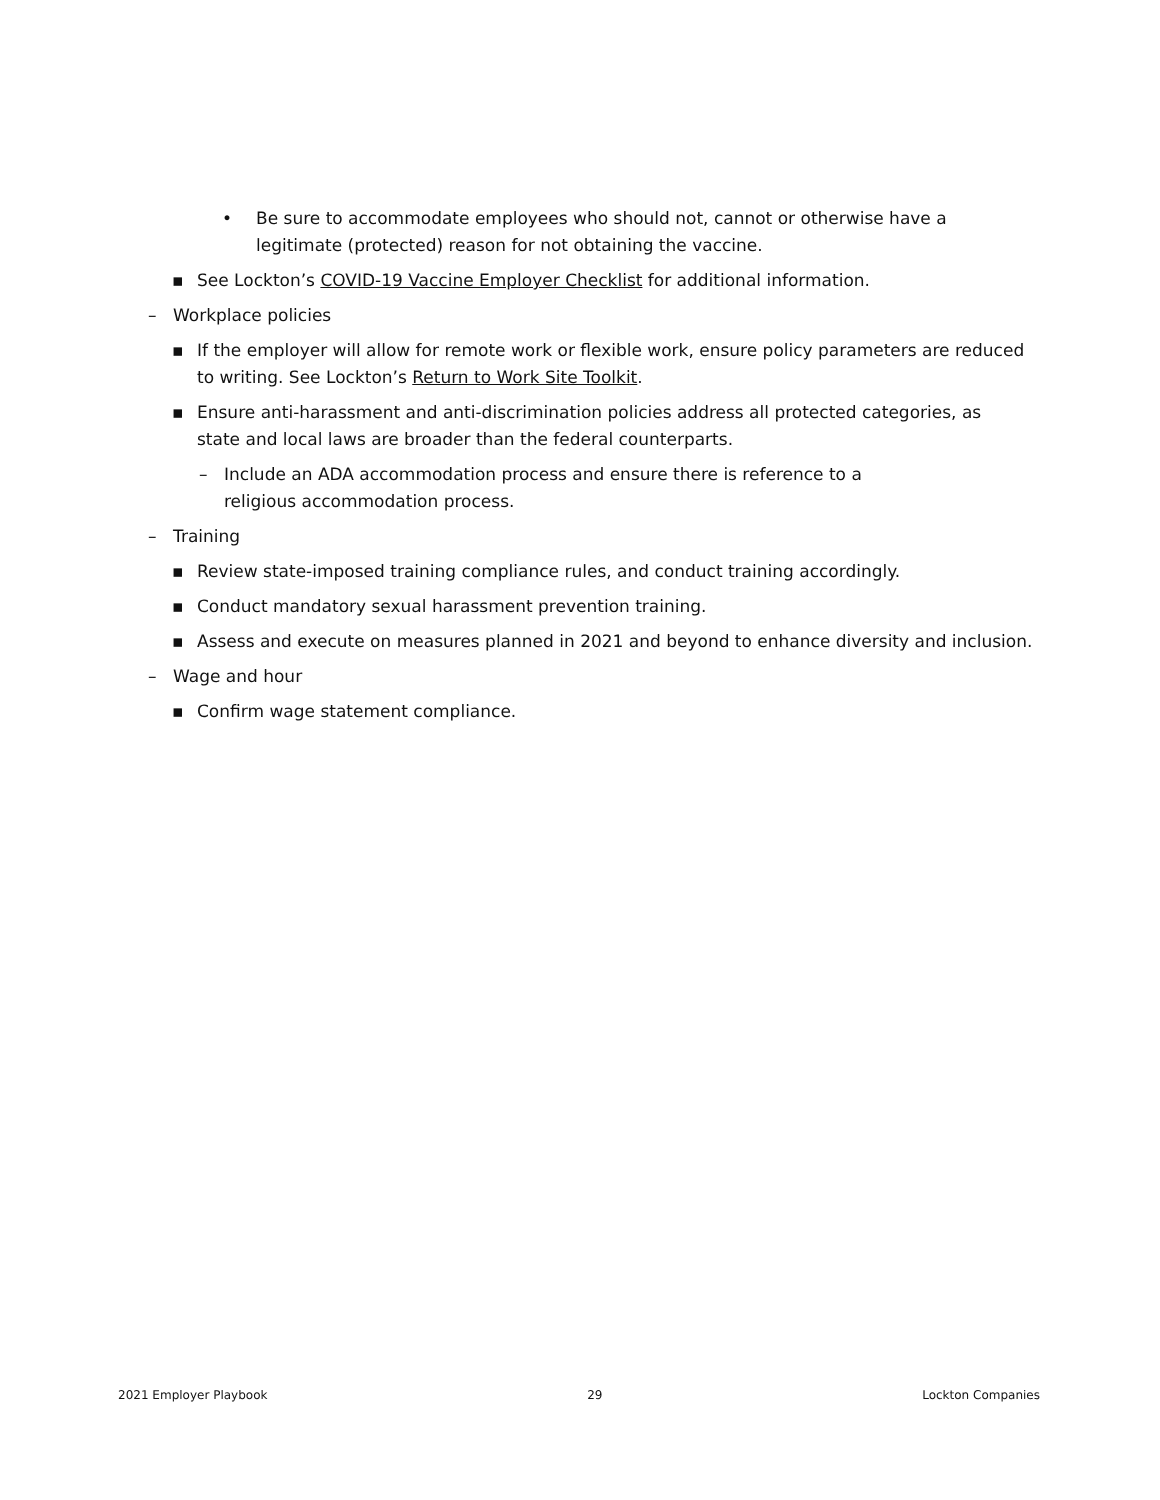• Be sure to accommodate employees who should not, cannot or otherwise have a legitimate (protected) reason for not obtaining the vaccine.
▪ See Lockton’s COVID-19 Vaccine Employer Checklist for additional information.
– Workplace policies
▪ If the employer will allow for remote work or flexible work, ensure policy parameters are reduced to writing. See Lockton’s Return to Work Site Toolkit.
▪ Ensure anti-harassment and anti-discrimination policies address all protected categories, as state and local laws are broader than the federal counterparts.
– Include an ADA accommodation process and ensure there is reference to a religious accommodation process.
– Training
▪ Review state-imposed training compliance rules, and conduct training accordingly.
▪ Conduct mandatory sexual harassment prevention training.
▪ Assess and execute on measures planned in 2021 and beyond to enhance diversity and inclusion.
– Wage and hour
▪ Confirm wage statement compliance.
2021 Employer Playbook 29 Lockton Companies